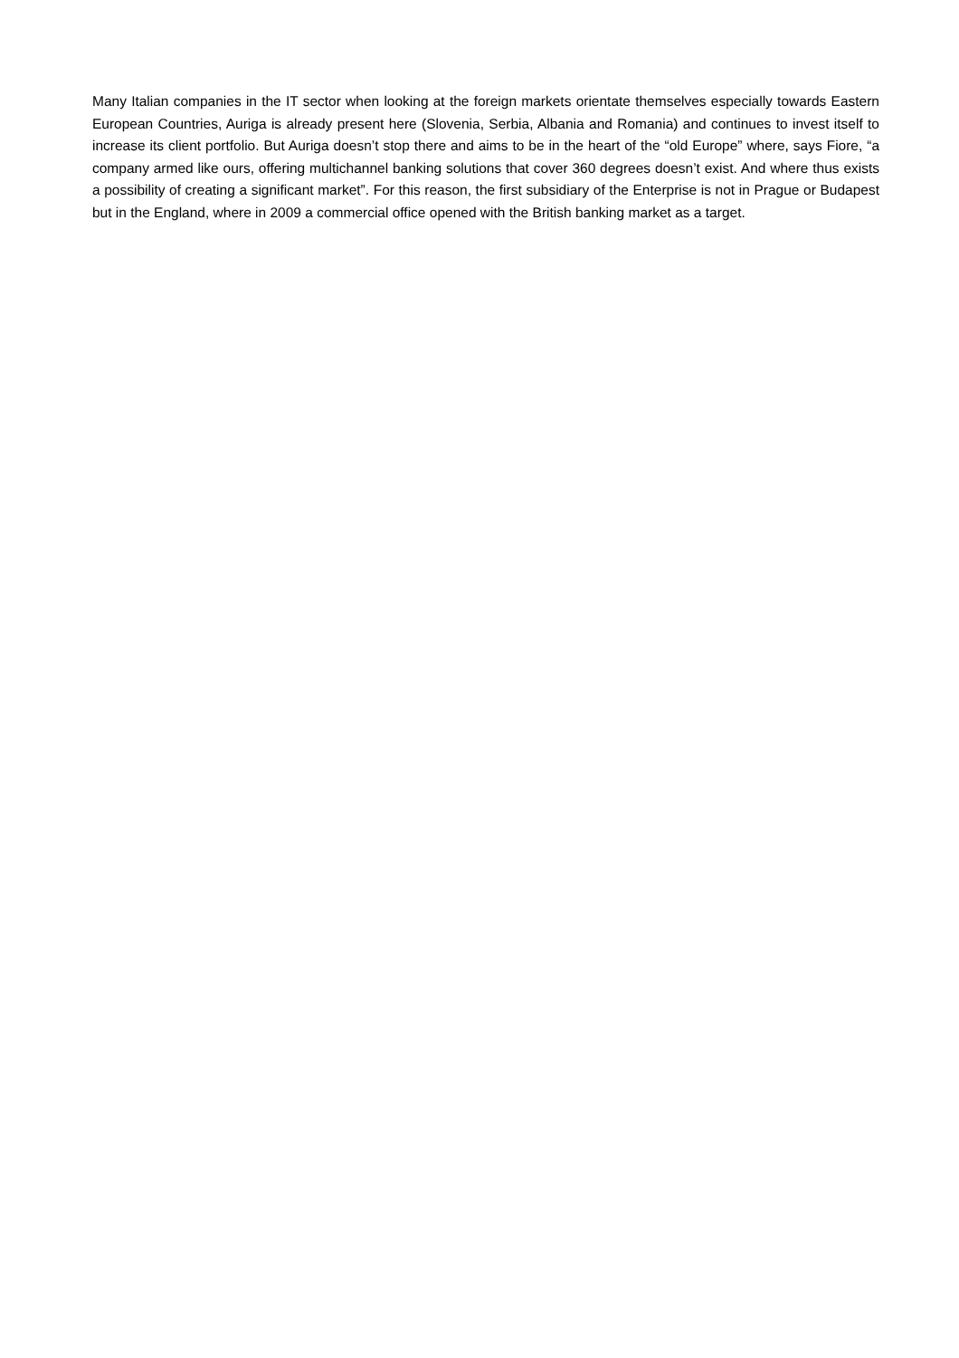Many Italian companies in the IT sector when looking at the foreign markets orientate themselves especially towards Eastern European Countries, Auriga is already present here (Slovenia, Serbia, Albania and Romania) and continues to invest itself to increase its client portfolio. But Auriga doesn’t stop there and aims to be in the heart of the “old Europe” where, says Fiore, “a company armed like ours, offering multichannel banking solutions that cover 360 degrees doesn’t exist. And where thus exists a possibility of creating a significant market”. For this reason, the first subsidiary of the Enterprise is not in Prague or Budapest but in the England, where in 2009 a commercial office opened with the British banking market as a target.